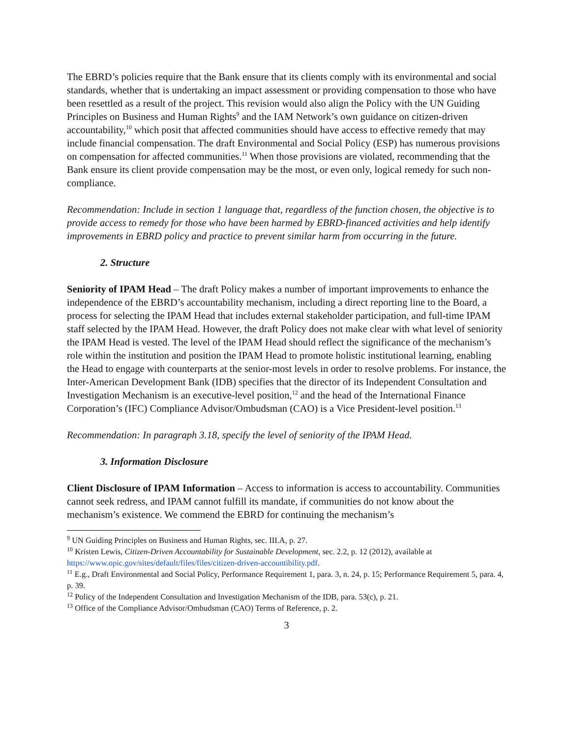The EBRD’s policies require that the Bank ensure that its clients comply with its environmental and social standards, whether that is undertaking an impact assessment or providing compensation to those who have been resettled as a result of the project. This revision would also align the Policy with the UN Guiding Principles on Business and Human Rights<sup>9</sup> and the IAM Network’s own guidance on citizen-driven accountability,<sup>10</sup> which posit that affected communities should have access to effective remedy that may include financial compensation. The draft Environmental and Social Policy (ESP) has numerous provisions on compensation for affected communities.<sup>11</sup> When those provisions are violated, recommending that the Bank ensure its client provide compensation may be the most, or even only, logical remedy for such non-compliance.
Recommendation: Include in section 1 language that, regardless of the function chosen, the objective is to provide access to remedy for those who have been harmed by EBRD-financed activities and help identify improvements in EBRD policy and practice to prevent similar harm from occurring in the future.
2. Structure
Seniority of IPAM Head – The draft Policy makes a number of important improvements to enhance the independence of the EBRD’s accountability mechanism, including a direct reporting line to the Board, a process for selecting the IPAM Head that includes external stakeholder participation, and full-time IPAM staff selected by the IPAM Head. However, the draft Policy does not make clear with what level of seniority the IPAM Head is vested. The level of the IPAM Head should reflect the significance of the mechanism’s role within the institution and position the IPAM Head to promote holistic institutional learning, enabling the Head to engage with counterparts at the senior-most levels in order to resolve problems. For instance, the Inter-American Development Bank (IDB) specifies that the director of its Independent Consultation and Investigation Mechanism is an executive-level position,<sup>12</sup> and the head of the International Finance Corporation’s (IFC) Compliance Advisor/Ombudsman (CAO) is a Vice President-level position.<sup>13</sup>
Recommendation: In paragraph 3.18, specify the level of seniority of the IPAM Head.
3. Information Disclosure
Client Disclosure of IPAM Information – Access to information is access to accountability. Communities cannot seek redress, and IPAM cannot fulfill its mandate, if communities do not know about the mechanism’s existence. We commend the EBRD for continuing the mechanism’s
<sup>9</sup> UN Guiding Principles on Business and Human Rights, sec. III.A, p. 27.
<sup>10</sup> Kristen Lewis, Citizen-Driven Accountability for Sustainable Development, sec. 2.2, p. 12 (2012), available at https://www.opic.gov/sites/default/files/files/citizen-driven-accountibility.pdf.
<sup>11</sup> E.g., Draft Environmental and Social Policy, Performance Requirement 1, para. 3, n. 24, p. 15; Performance Requirement 5, para. 4, p. 39.
<sup>12</sup> Policy of the Independent Consultation and Investigation Mechanism of the IDB, para. 53(c), p. 21.
<sup>13</sup> Office of the Compliance Advisor/Ombudsman (CAO) Terms of Reference, p. 2.
3